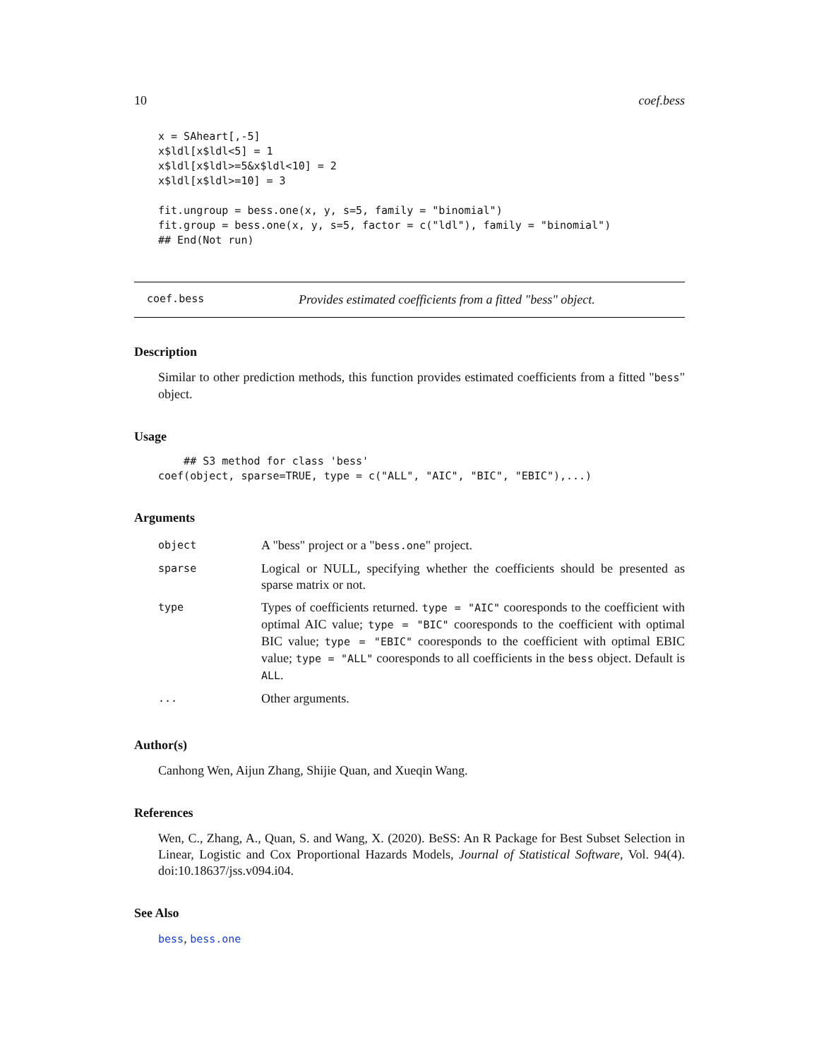10 coef.bess
x = SAheart[,-5]
x$ldl[x$ldl<5] = 1
x$ldl[x$ldl>=5&x$ldl<10] = 2
x$ldl[x$ldl>=10] = 3

fit.ungroup = bess.one(x, y, s=5, family = "binomial")
fit.group = bess.one(x, y, s=5, factor = c("ldl"), family = "binomial")
## End(Not run)
coef.bess Provides estimated coefficients from a fitted "bess" object.
Description
Similar to other prediction methods, this function provides estimated coefficients from a fitted "bess" object.
Usage
    ## S3 method for class 'bess'
coef(object, sparse=TRUE, type = c("ALL", "AIC", "BIC", "EBIC"),...)
Arguments
| object | A "bess" project or a " bess.one " project. |
| sparse | Logical or NULL, specifying whether the coefficients should be presented as sparse matrix or not. |
| type | Types of coefficients returned. type = "AIC" cooresponds to the coefficient with optimal AIC value; type = "BIC" cooresponds to the coefficient with optimal BIC value; type = "EBIC" cooresponds to the coefficient with optimal EBIC value; type = "ALL" cooresponds to all coefficients in the bess object. Default is ALL . |
| ... | Other arguments. |
Author(s)
Canhong Wen, Aijun Zhang, Shijie Quan, and Xueqin Wang.
References
Wen, C., Zhang, A., Quan, S. and Wang, X. (2020). BeSS: An R Package for Best Subset Selection in Linear, Logistic and Cox Proportional Hazards Models, Journal of Statistical Software, Vol. 94(4). doi:10.18637/jss.v094.i04.
See Also
bess, bess.one